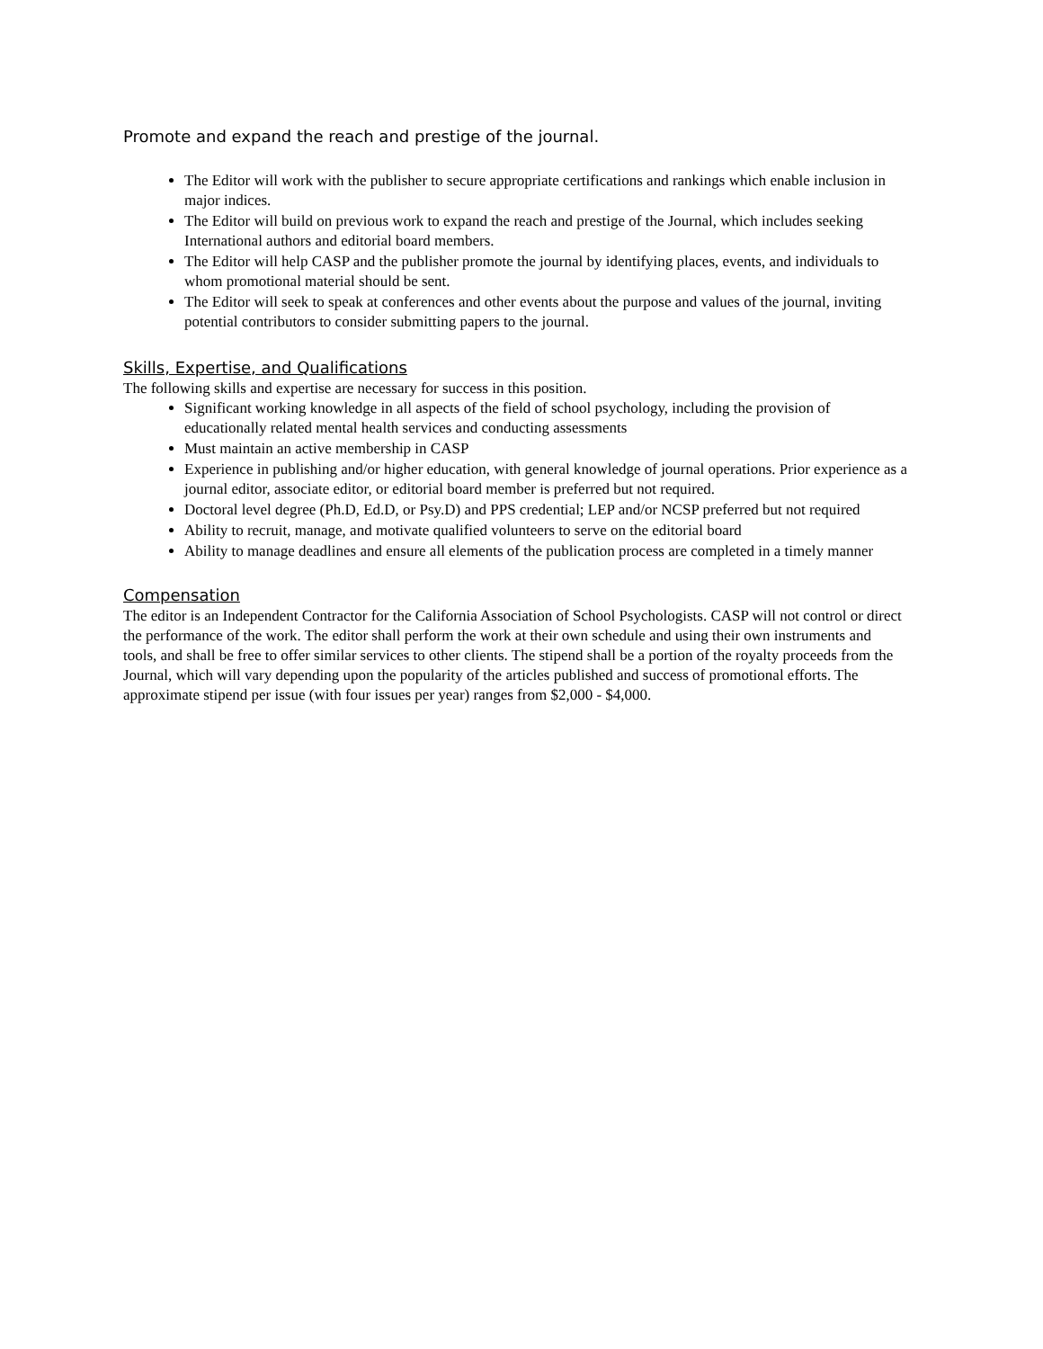Promote and expand the reach and prestige of the journal.
The Editor will work with the publisher to secure appropriate certifications and rankings which enable inclusion in major indices.
The Editor will build on previous work to expand the reach and prestige of the Journal, which includes seeking International authors and editorial board members.
The Editor will help CASP and the publisher promote the journal by identifying places, events, and individuals to whom promotional material should be sent.
The Editor will seek to speak at conferences and other events about the purpose and values of the journal, inviting potential contributors to consider submitting papers to the journal.
Skills, Expertise, and Qualifications
The following skills and expertise are necessary for success in this position.
Significant working knowledge in all aspects of the field of school psychology, including the provision of educationally related mental health services and conducting assessments
Must maintain an active membership in CASP
Experience in publishing and/or higher education, with general knowledge of journal operations. Prior experience as a journal editor, associate editor, or editorial board member is preferred but not required.
Doctoral level degree (Ph.D, Ed.D, or Psy.D) and PPS credential; LEP and/or NCSP preferred but not required
Ability to recruit, manage, and motivate qualified volunteers to serve on the editorial board
Ability to manage deadlines and ensure all elements of the publication process are completed in a timely manner
Compensation
The editor is an Independent Contractor for the California Association of School Psychologists. CASP will not control or direct the performance of the work. The editor shall perform the work at their own schedule and using their own instruments and tools, and shall be free to offer similar services to other clients. The stipend shall be a portion of the royalty proceeds from the Journal, which will vary depending upon the popularity of the articles published and success of promotional efforts. The approximate stipend per issue (with four issues per year) ranges from $2,000 - $4,000.